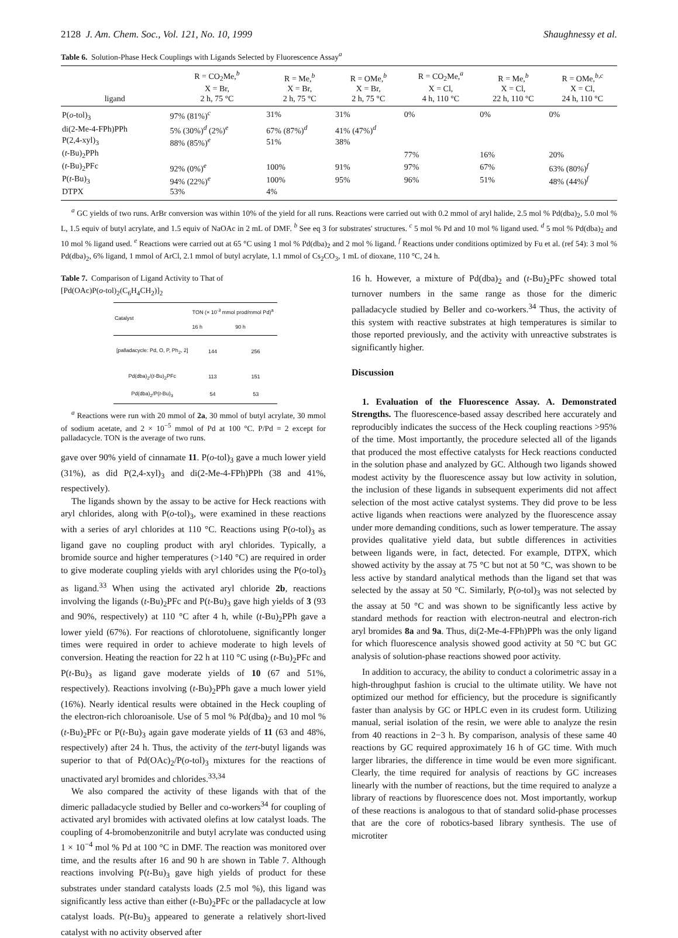2128 J. Am. Chem. Soc., Vol. 121, No. 10, 1999 Shaughnessy et al.
Table 6. Solution-Phase Heck Couplings with Ligands Selected by Fluorescence Assay<sup>a</sup>
| ligand | R = CO<sub>2</sub>Me,<sup>b</sup> X = Br, 2 h, 75 °C | R = Me,<sup>b</sup> X = Br, 2 h, 75 °C | R = OMe,<sup>b</sup> X = Br, 2 h, 75 °C | R = CO<sub>2</sub>Me,<sup>a</sup> X = Cl, 4 h, 110 °C | R = Me,<sup>b</sup> X = Cl, 22 h, 110 °C | R = OMe,<sup>b,c</sup> X = Cl, 24 h, 110 °C |
| --- | --- | --- | --- | --- | --- | --- |
| P( o -tol)<sub>3</sub> | 97% (81%)<sup>c</sup> | 31% | 31% | 0% | 0% | 0% |
| di(2-Me-4-FPh)PPh | 5% (30%)<sup>d</sup> (2%)<sup>e</sup> | 67% (87%)<sup>d</sup> | 41% (47%)<sup>d</sup> | | | |
| P(2,4-xyl)<sub>3</sub> | 88% (85%)<sup>e</sup> | 51% | 38% | | | |
| ( t -Bu)<sub>2</sub>PPh | | | | 77% | 16% | 20% |
| ( t -Bu)<sub>2</sub>PFc | 92% (0%)<sup>e</sup> | 100% | 91% | 97% | 67% | 63% (80%)<sup>f</sup> |
| P( t -Bu)<sub>3</sub> | 94% (22%)<sup>e</sup> | 100% | 95% | 96% | 51% | 48% (44%)<sup>f</sup> |
| DTPX | 53% | 4% | | | | |
<sup>a</sup> GC yields of two runs. ArBr conversion was within 10% of the yield for all runs. Reactions were carried out with 0.2 mmol of aryl halide, 2.5 mol % Pd(dba)<sub>2</sub>, 5.0 mol % L, 1.5 equiv of butyl acrylate, and 1.5 equiv of NaOAc in 2 mL of DMF. <sup>b</sup> See eq 3 for substrates' structures. <sup>c</sup> 5 mol % Pd and 10 mol % ligand used. <sup>d</sup> 5 mol % Pd(dba)<sub>2</sub> and 10 mol % ligand used. <sup>e</sup> Reactions were carried out at 65 °C using 1 mol % Pd(dba)<sub>2</sub> and 2 mol % ligand. <sup>f</sup> Reactions under conditions optimized by Fu et al. (ref 54): 3 mol % Pd(dba)<sub>2</sub>, 6% ligand, 1 mmol of ArCl, 2.1 mmol of butyl acrylate, 1.1 mmol of Cs<sub>2</sub>CO<sub>3</sub>, 1 mL of dioxane, 110 °C, 24 h.
Table 7. Comparison of Ligand Activity to That of
[Pd(OAc)P(o-tol)<sub>2</sub>(C<sub>6</sub>H<sub>4</sub>CH<sub>2</sub>)]<sub>2</sub>
| Catalyst | TON (× 10<sup>-3</sup> mmol prod/mmol Pd)<sup>a</sup> | |
| --- | --- | --- |
| | 16 h | 90 h |
| [palladacycle: Pd, O, P, Ph<sub>2</sub>, 2] | 144 | 256 |
| Pd(dba)<sub>2</sub>/( t -Bu)<sub>2</sub>PFc | 113 | 151 |
| Pd(dba)<sub>2</sub>/P( t -Bu)<sub>3</sub> | 54 | 53 |
<sup>a</sup> Reactions were run with 20 mmol of 2a, 30 mmol of butyl acrylate, 30 mmol of sodium acetate, and 2 × 10<sup>−5</sup> mmol of Pd at 100 °C. P/Pd = 2 except for palladacycle. TON is the average of two runs.
gave over 90% yield of cinnamate 11. P(o-tol)<sub>3</sub> gave a much lower yield (31%), as did P(2,4-xyl)<sub>3</sub> and di(2-Me-4-FPh)PPh (38 and 41%, respectively).
The ligands shown by the assay to be active for Heck reactions with aryl chlorides, along with P(o-tol)<sub>3</sub>, were examined in these reactions with a series of aryl chlorides at 110 °C. Reactions using P(o-tol)<sub>3</sub> as ligand gave no coupling product with aryl chlorides. Typically, a bromide source and higher temperatures (>140 °C) are required in order to give moderate coupling yields with aryl chlorides using the P(o-tol)<sub>3</sub> as ligand.<sup>33</sup> When using the activated aryl chloride 2b, reactions involving the ligands (t-Bu)<sub>2</sub>PFc and P(t-Bu)<sub>3</sub> gave high yields of 3 (93 and 90%, respectively) at 110 °C after 4 h, while (t-Bu)<sub>2</sub>PPh gave a lower yield (67%). For reactions of chlorotoluene, significantly longer times were required in order to achieve moderate to high levels of conversion. Heating the reaction for 22 h at 110 °C using (t-Bu)<sub>2</sub>PFc and P(t-Bu)<sub>3</sub> as ligand gave moderate yields of 10 (67 and 51%, respectively). Reactions involving (t-Bu)<sub>2</sub>PPh gave a much lower yield (16%). Nearly identical results were obtained in the Heck coupling of the electron-rich chloroanisole. Use of 5 mol % Pd(dba)<sub>2</sub> and 10 mol % (t-Bu)<sub>2</sub>PFc or P(t-Bu)<sub>3</sub> again gave moderate yields of 11 (63 and 48%, respectively) after 24 h. Thus, the activity of the tert-butyl ligands was superior to that of Pd(OAc)<sub>2</sub>/P(o-tol)<sub>3</sub> mixtures for the reactions of unactivated aryl bromides and chlorides.<sup>33,34</sup>
We also compared the activity of these ligands with that of the dimeric palladacycle studied by Beller and co-workers<sup>34</sup> for coupling of activated aryl bromides with activated olefins at low catalyst loads. The coupling of 4-bromobenzonitrile and butyl acrylate was conducted using 1 × 10<sup>−4</sup> mol % Pd at 100 °C in DMF. The reaction was monitored over time, and the results after 16 and 90 h are shown in Table 7. Although reactions involving P(t-Bu)<sub>3</sub> gave high yields of product for these substrates under standard catalysts loads (2.5 mol %), this ligand was significantly less active than either (t-Bu)<sub>2</sub>PFc or the palladacycle at low catalyst loads. P(t-Bu)<sub>3</sub> appeared to generate a relatively short-lived catalyst with no activity observed after
16 h. However, a mixture of Pd(dba)<sub>2</sub> and (t-Bu)<sub>2</sub>PFc showed total turnover numbers in the same range as those for the dimeric palladacycle studied by Beller and co-workers.<sup>34</sup> Thus, the activity of this system with reactive substrates at high temperatures is similar to those reported previously, and the activity with unreactive substrates is significantly higher.
Discussion
1. Evaluation of the Fluorescence Assay. A. Demonstrated Strengths. The fluorescence-based assay described here accurately and reproducibly indicates the success of the Heck coupling reactions >95% of the time. Most importantly, the procedure selected all of the ligands that produced the most effective catalysts for Heck reactions conducted in the solution phase and analyzed by GC. Although two ligands showed modest activity by the fluorescence assay but low activity in solution, the inclusion of these ligands in subsequent experiments did not affect selection of the most active catalyst systems. They did prove to be less active ligands when reactions were analyzed by the fluorescence assay under more demanding conditions, such as lower temperature. The assay provides qualitative yield data, but subtle differences in activities between ligands were, in fact, detected. For example, DTPX, which showed activity by the assay at 75 °C but not at 50 °C, was shown to be less active by standard analytical methods than the ligand set that was selected by the assay at 50 °C. Similarly, P(o-tol)<sub>3</sub> was not selected by the assay at 50 °C and was shown to be significantly less active by standard methods for reaction with electron-neutral and electron-rich aryl bromides 8a and 9a. Thus, di(2-Me-4-FPh)PPh was the only ligand for which fluorescence analysis showed good activity at 50 °C but GC analysis of solution-phase reactions showed poor activity.
In addition to accuracy, the ability to conduct a colorimetric assay in a high-throughput fashion is crucial to the ultimate utility. We have not optimized our method for efficiency, but the procedure is significantly faster than analysis by GC or HPLC even in its crudest form. Utilizing manual, serial isolation of the resin, we were able to analyze the resin from 40 reactions in 2−3 h. By comparison, analysis of these same 40 reactions by GC required approximately 16 h of GC time. With much larger libraries, the difference in time would be even more significant. Clearly, the time required for analysis of reactions by GC increases linearly with the number of reactions, but the time required to analyze a library of reactions by fluorescence does not. Most importantly, workup of these reactions is analogous to that of standard solid-phase processes that are the core of robotics-based library synthesis. The use of microtiter